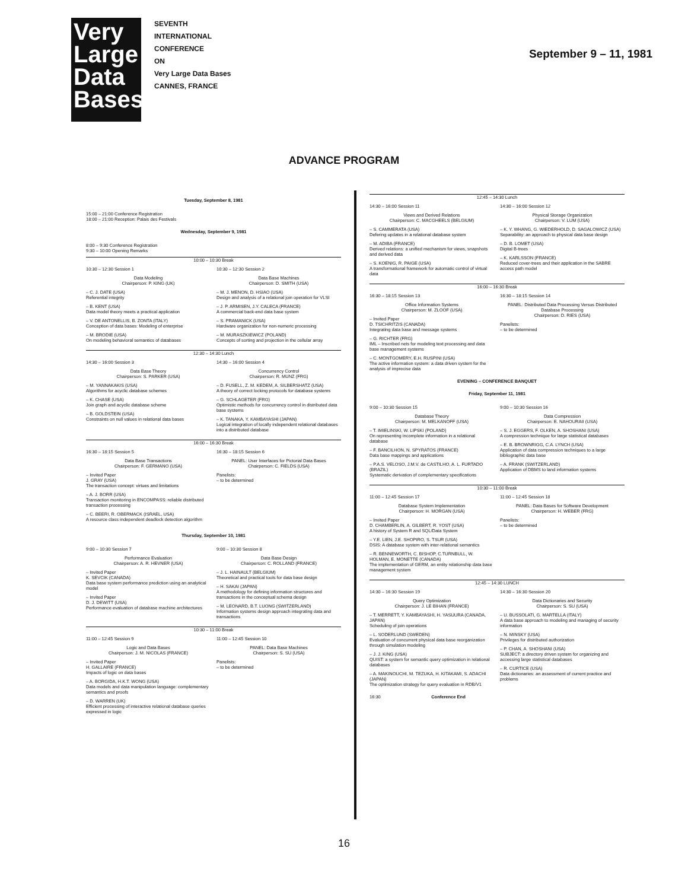Very Large Data Bases
SEVENTH
INTERNATIONAL
CONFERENCE
ON
Very Large Data Bases
CANNES, FRANCE
September 9 – 11, 1981
ADVANCE PROGRAM
Tuesday, September 8, 1981
15:00 – 21:00 Conference Registration
18:00 – 21:00 Reception: Palais des Festivals
Wednesday, September 9, 1981
8:00 – 9:30 Conference Registration
9:30 – 10:00 Opening Remarks
10:00 – 10:30 Break
10:30 – 12:30 Session 1
Data Modeling
Chairperson: P. KING (UK)
– C. J. DATE (USA)
Referential integrity
– B. KENT (USA)
Data model theory meets a practical application
– V. DE ANTONELLIS, B. ZONTA (ITALY)
Conception of data bases: Modeling of enterprise
– M. BRODIE (USA)
On modeling behavioral semantics of databases
10:30 – 12:30 Session 2
Data Base Machines
Chairperson: D. SMITH (USA)
– M. J. MENON, D. HSIAO (USA)
Design and analysis of a relational join operation for VLSI
– J. P. ARMISEN, J.Y. CALECA (FRANCE)
A commercial back-end data base system
– S. PRAMANICK (USA)
Hardware organization for non-numeric processing
– M. MURASZKIEWICZ (POLAND)
Concepts of sorting and projection in the cellular array
12:30 – 14:30 Lunch
14:30 – 16:00 Session 3
Data Base Theory
Chairperson: S. PARKER (USA)
– M. YANNAKAKIS (USA)
Algorithms for acyclic database schemes
– K. CHASE (USA)
Join graph and acyclic database scheme
– B. GOLDSTEIN (USA)
Constraints on null values in relational data bases
14:30 – 16:00 Session 4
Concurrency Control
Chairperson: R. MUNZ (FRG)
– D. FUSELL, Z. M. KEDEM, A. SILBERSHATZ (USA)
A theory of correct locking protocols for database systems
– G. SCHLAGETER (FRG)
Optimistic methods for concurrency control in distributed data base systems
– K. TANAKA, Y. KAMBAYASHI (JAPAN)
Logical integration of locally independent relational databases into a distributed database
16:00 – 16:30 Break
16:30 – 18:15 Session 5
Data Base Transactions
Chairperson: F. GERMANO (USA)
– Invited Paper
J. GRAY (USA)
The transaction concept: virtues and limitations
– A. J. BORR (USA)
Transaction monitoring in ENCOMPASS: reliable distributed transaction processing
– C. BEERI, R. OBERMACK (ISRAEL, USA)
A resource class independent deadlock detection algorithm
16:30 – 18:15 Session 6
PANEL: User Interfaces for Pictorial Data Bases
Chairperson: C. FIELDS (USA)
Panelists:
– to be determined
Thursday, September 10, 1981
9:00 – 10:30 Session 7
Performance Evaluation
Chairperson: A. R. HEVNER (USA)
– Invited Paper
K. SEVCIK (CANADA)
Data base system performance prediction using an analytical model
– Invited Paper
D. J. DEWITT (USA)
Performance evaluation of database machine architectures
9:00 – 10:30 Session 8
Data Base Design
Chairperson: C. ROLLAND (FRANCE)
– J. L. HAINAULT (BELGIUM)
Theoretical and practical tools for data base design
– H. SAKAI (JAPAN)
A methodology for defining information structures and transactions in the conceptual schema design
– M. LEONARD, B.T. LUONG (SWITZERLAND)
Information systems design approach integrating data and transactions
10:30 – 11:00 Break
11:00 – 12:45 Session 9
Logic and Data Bases
Chairperson: J. M. NICOLAS (FRANCE)
– Invited Paper
H. GALLAIRE (FRANCE)
Impacts of logic on data bases
– A. BORGIDA, H.K.T. WONG (USA)
Data models and data manipulation language: complementary semantics and proofs
– D. WARREN (UK)
Efficient processing of interactive relational database queries expressed in logic
11:00 – 12:45 Session 10
PANEL: Data Base Machines
Chairperson: S. SU (USA)
Panelists:
– to be determined
12:45 – 14:30 Lunch
14:30 – 16:00 Session 11
Views and Derived Relations
Chairperson: C. MACGHEELS (BELGIUM)
– S. CAMMERATA (USA)
Defering updates in a relational database system
– M. ADIBA (FRANCE)
Derived relations: a unified mechanism for views, snapshots and derived data
– S. KOENIG, R. PAIGE (USA)
A transformational framework for automatic control of virtual data
14:30 – 16:00 Session 12
Physical Storage Organization
Chairperson: V. LUM (USA)
– K. Y. WHANG, G. WIEDERHOLD, D. SAGALOWICZ (USA)
Separability: an approach to physical data base design
– D. B. LOMET (USA)
Digital B-trees
– K. KARLSSON (FRANCE)
Reduced cover-trees and their application in the SABRE access path model
16:00 – 16:30 Break
16:30 – 18:15 Session 13
Office Information Systems
Chairperson: M. ZLOOF (USA)
– Invited Paper
D. TSICHRITZIS (CANADA)
Integrating data base and message systems
– G. RICHTER (FRG)
IML – Inscribed nets for modeling text processing and data base management systems
– C. MONTGOMERY, E.H. RUSPINI (USA)
The active information system: a data driven system for the analysis of imprecise data
16:30 – 18:15 Session 14
PANEL: Distributed Data Processing Versus Distributed Database Processing
Chairperson: D. RIES (USA)
Panelists:
– to be determined
EVENING – CONFERENCE BANQUET
Friday, September 11, 1981
9:00 – 10:30 Session 15
Database Theory
Chairperson: M. MELKANOFF (USA)
– T. IMIELINSKI, W. LIPSKI (POLAND)
On representing incomplete information in a relational database
– F. BANCILHON, N. SPYRATOS (FRANCE)
Data base mappings and applications
– P.A.S. VELOSO, J.M.V. de CASTILHO, A. L. FURTADO (BRAZIL)
Systematic derivation of complementary specifications
9:00 – 10:30 Session 16
Data Compression
Chairperson: E. NAHOURAII (USA)
– S. J. EGGERS, F. OLKEN, A. SHOSHANI (USA)
A compression technique for large statistical databases
– E. B. BROWNRIGG, C.A. LYNCH (USA)
Application of data compression techniques to a large bibliographic data base
– A. FRANK (SWITZERLAND)
Application of DBMS to land information systems
10:30 – 11:00 Break
11:00 – 12:45 Session 17
Database System Implementation
Chairperson: H. MORGAN (USA)
– Invited Paper
D. CHAMBERLIN, A. GILBERT, R. YOST (USA)
A history of System R and SQL/Data System
– Y.E. LIEN, J.E. SHOPIRO, S. TSUR (USA)
DSIS: A database system with inter-relational semantics
– R. BENNEWORTH, C. BISHOP, C.TURNBULL, W. HOLMAN, E. MONETTE (CANADA)
The implementation of GERM, an entity relationship data base management system
11:00 – 12:45 Session 18
PANEL: Data Bases for Software Development
Chairperson: H. WEBER (FRG)
Panelists:
– to be determined
12:45 – 14:30 LUNCH
14:30 – 16:30 Session 19
Query Optimization
Chairperson: J. LE BIHAN (FRANCE)
– T. MERRETT, Y. KAMBAYASHI, H. YASUURA (CANADA, JAPAN)
Scheduling of join operations
– L. SODERLUND (SWEDEN)
Evaluation of concurrent physical data base reorganization through simulation modeling
– J. J. KING (USA)
QUIST: a system for semantic query optimization in relational databases
– A. MAKINOUCHI, M. TEZUKA, H. KITAKAMI, S. ADACHI (JAPAN)
The optimization strategy for query evaluation in RDB/V1
14:30 – 16:30 Session 20
Data Dictionaries and Security
Chairperson: S. SU (USA)
– U. BUSSOLATI, G. MARTELLA (ITALY)
A data base approach to modeling and managing of security information
– N. MINSKY (USA)
Privileges for distributed authorization
– P. CHAN, A. SHOSHANI (USA)
SUBJECT: a directory driven system for organizing and accessing large statistical databases
– R. CURTICE (USA)
Data dictionaries: an assessment of current practice and problems
16:30 Conference End
16